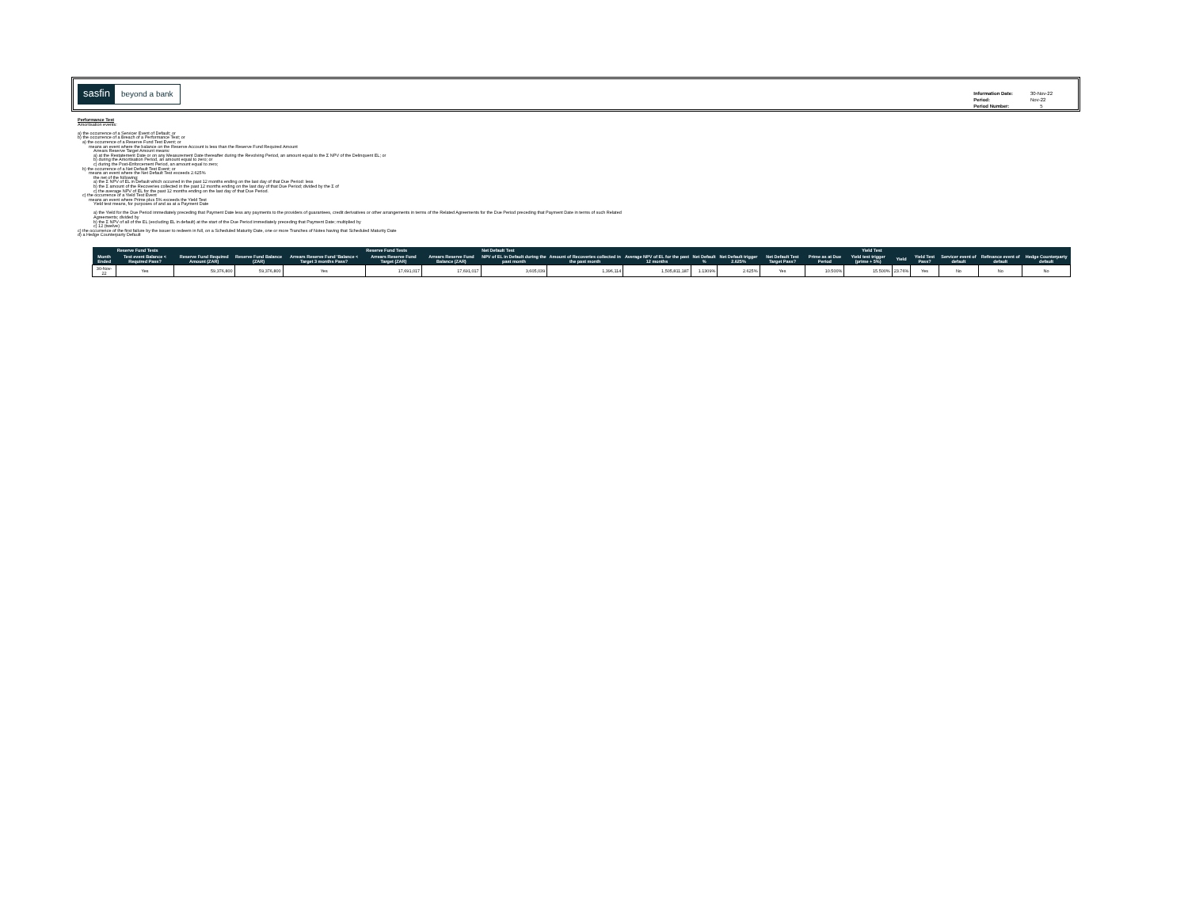sasfin beyond a bank
| Information Date: | 30-Nov-22 |
| Period: | Nov-22 |
| Period Number: | 5 |
Performance Test
Amortisation events:
a) the occurrence of a Servicer Event of Default; or
b) the occurrence of a Breach of a Performance Test; or
a) the occurrence of a Reserve Fund Test Event; or
means an event where the balance on the Reserve Account is less than the Reserve Fund Required Amount
Arrears Reserve Target Amount means:
a) at the Restatement Date or on any Measurement Date thereafter during the Revolving Period, an amount equal to the Σ NPV of the Delinquent EL; or
b) during the Amortisation Period, an amount equal to zero; or
c) during the Post-Enforcement Period, an amount equal to zero;
b) the occurrence of a Net Default Test Event; or
means an event where the Net Default Test exceeds 2.625%
the net of the following:
a) the Σ NPV of EL in Default which occurred in the past 12 months ending on the last day of that Due Period: less
b) the Σ amount of the Recoveries collected in the past 12 months ending on the last day of that Due Period; divided by the Σ of
c) the average NPV of EL for the past 12 months ending on the last day of that Due Period.
c) the occurrence of a Yield Test Event
means an event where Prime plus 5% exceeds the Yield Test
Yield test means, for purposes of and as at a Payment Date
a) the Yield for the Due Period immediately preceding that Payment Date less any payments to the providers of guarantees, credit derivatives or other arrangements in terms of the Related Agreements for the Due Period preceding that Payment Date in terms of such Related
Agreements; divided by
b) the Σ NPV of all of the EL (excluding EL in default) at the start of the Due Period immediately preceding that Payment Date; multiplied by
c) 12 (twelve)
c) the occurrence of the first failure by the issuer to redeem in full, on a Scheduled Maturity Date, one or more Tranches of Notes having that Scheduled Maturity Date
d) a Hedge Counterparty Default
| | Reserve Fund Tests | | | | Reserve Fund Tests | | Net Default Test | | | | | | Yield Test | | | | | | |
| --- | --- | --- | --- | --- | --- | --- | --- | --- | --- | --- | --- | --- | --- | --- | --- | --- | --- | --- | --- |
| Month Ended | Test event Balance < Required Pass? | Reserve Fund Required Amount (ZAR) | Reserve Fund Balance (ZAR) | Arrears Reserve Fund 'Balance < Target 3 months Pass? | Arrears Reserve Fund Target (ZAR) | Arrears Reserve Fund Balance (ZAR) | NPV of EL in Default during the past month | Amount of Recoveries collected in the past month | Average NPV of EL for the past 12 months | Net Default % | Net Default trigger 2.625% | Net Default Test Target Pass? | Prime as at Due Period | Yield test trigger (prime + 5%) | Yield | Yield Test Pass? | Servicer event of default | Refinance event of default | Hedge Counterparty default |
| 30-Nov-22 | Yes | 59,376,800 | 59,376,800 | Yes | 17,691,017 | 17,691,017 | 3,605,039 | 1,396,114 | 1,505,811,187 | 1.1309% | 2.625% | Yes | 10.500% | 15.500% | 23.76% | Yes | No | No | No |